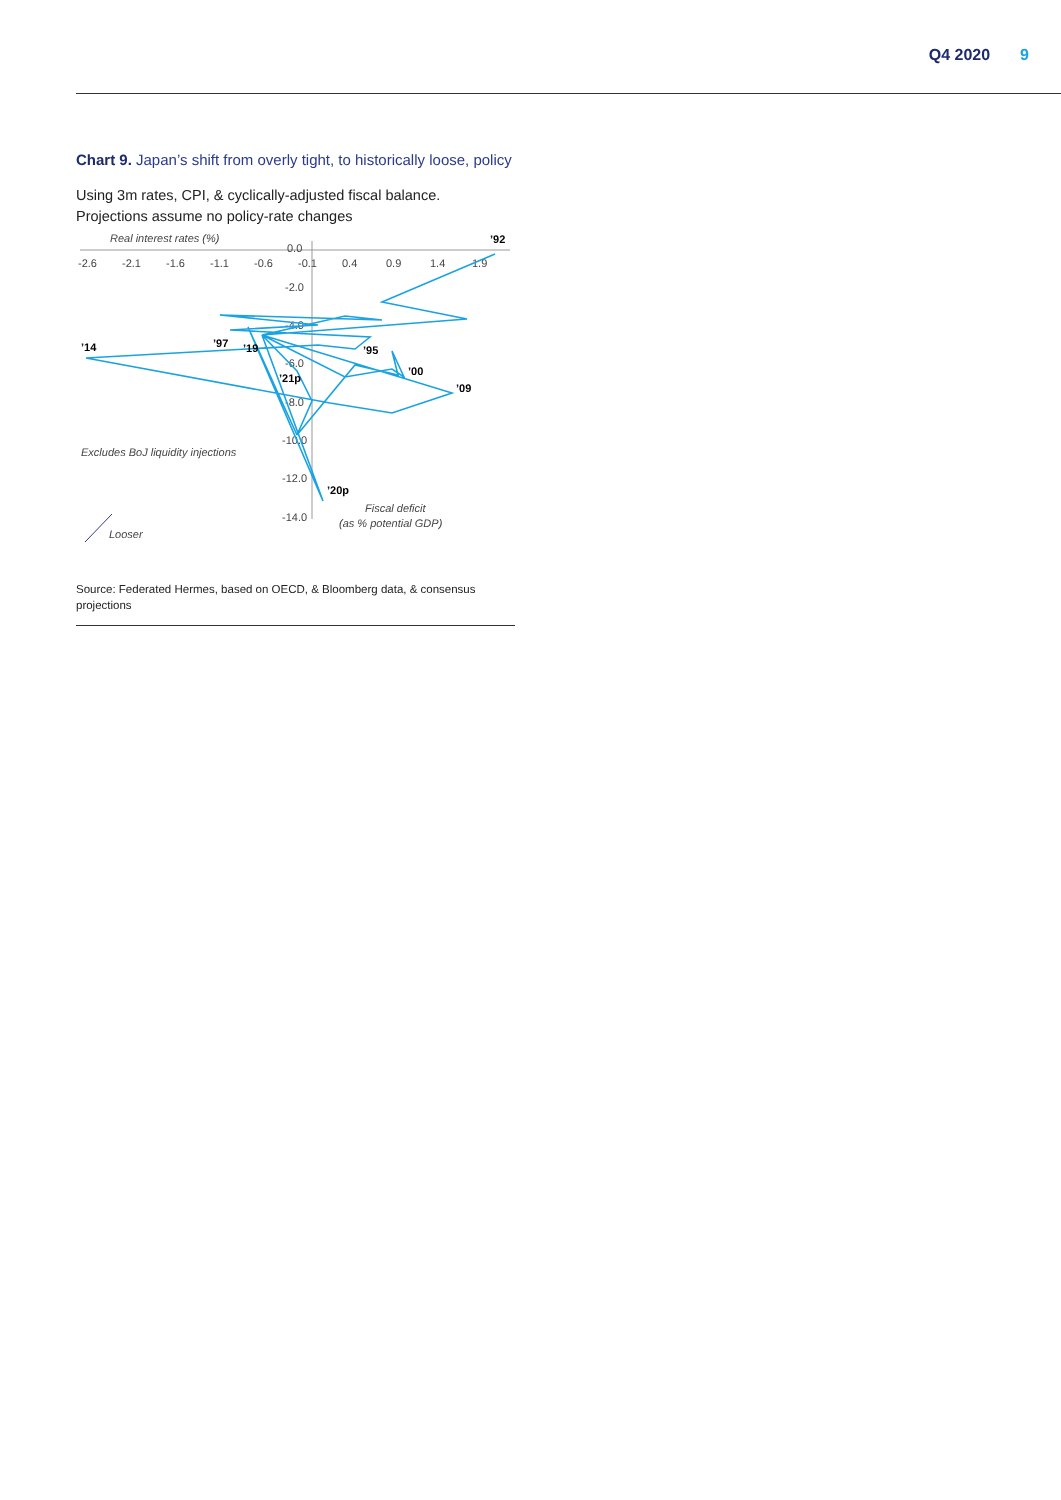Q4 2020 9
Chart 9. Japan’s shift from overly tight, to historically loose, policy
Using 3m rates, CPI, & cyclically-adjusted fiscal balance. Projections assume no policy-rate changes
Real interest rates (%)
-2.6
-2.1
-1.6
-1.1
-0.6
-0.1
0.4
0.9
1.4
1.9
0.0
-2.0
-4.0
-6.0
-8.0
-10.0
-12.0
-14.0
’92
’14
’97
’19
’95
’00
’09
’21p
’20p
Excludes BoJ liquidity injections
Fiscal deficit
(as % potential GDP)
Looser
Source: Federated Hermes, based on OECD, & Bloomberg data, & consensus projections